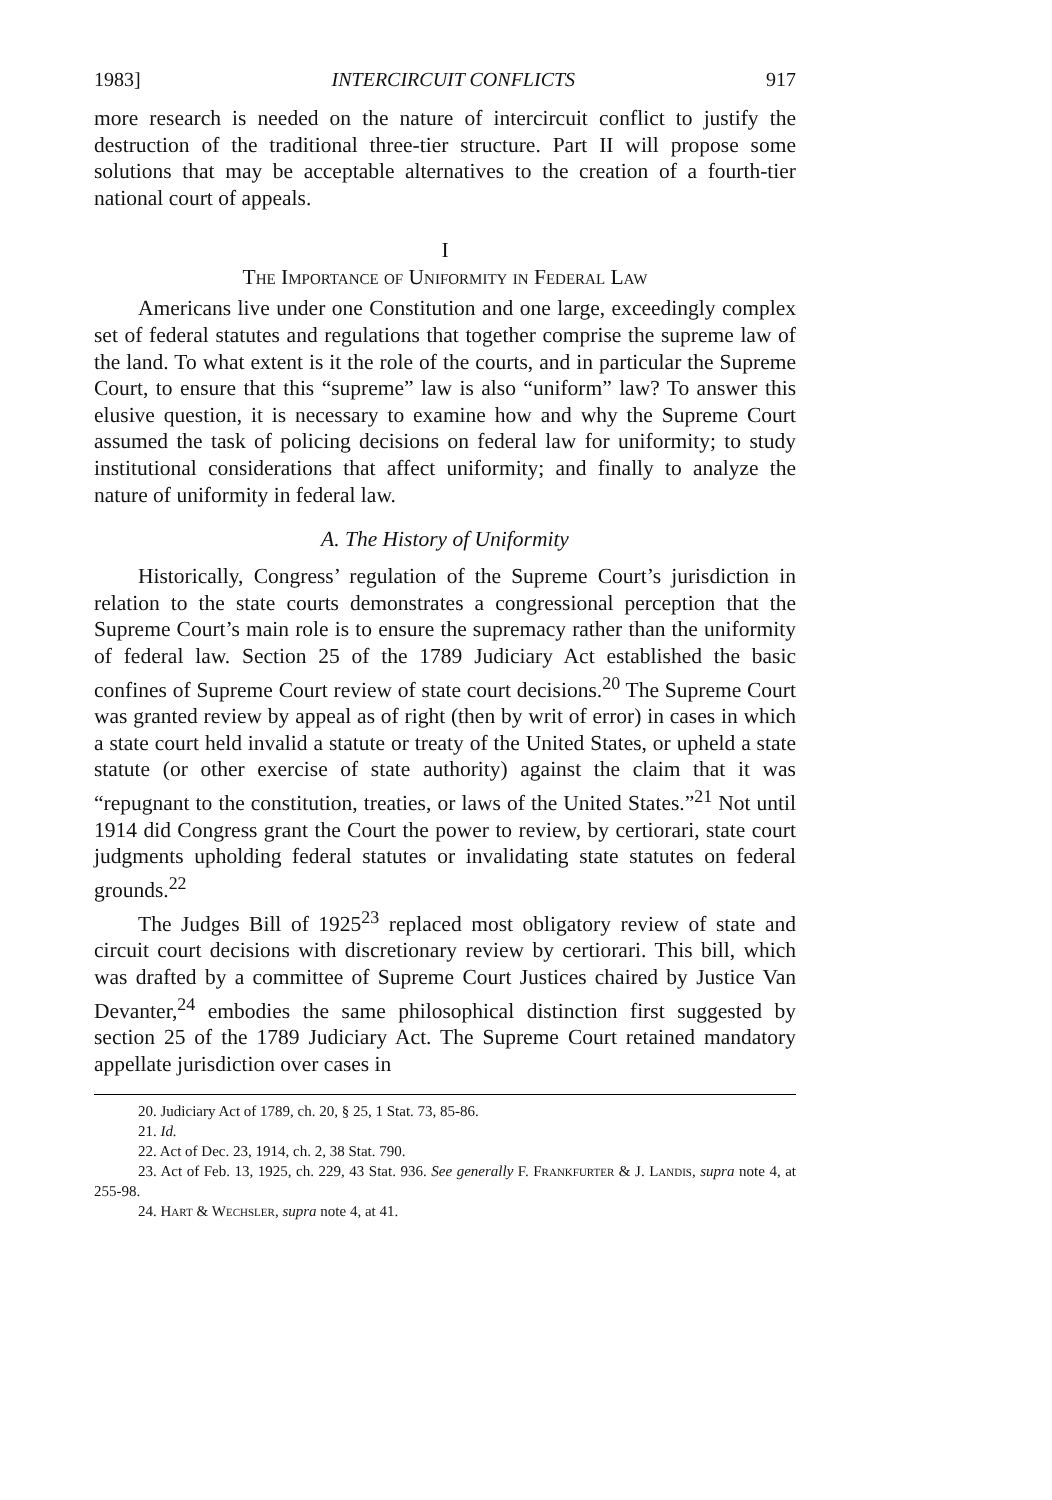1983] INTERCIRCUIT CONFLICTS 917
more research is needed on the nature of intercircuit conflict to justify the destruction of the traditional three-tier structure. Part II will propose some solutions that may be acceptable alternatives to the creation of a fourth-tier national court of appeals.
I
The Importance of Uniformity in Federal Law
Americans live under one Constitution and one large, exceedingly complex set of federal statutes and regulations that together comprise the supreme law of the land. To what extent is it the role of the courts, and in particular the Supreme Court, to ensure that this “supreme” law is also “uniform” law? To answer this elusive question, it is necessary to examine how and why the Supreme Court assumed the task of policing decisions on federal law for uniformity; to study institutional considerations that affect uniformity; and finally to analyze the nature of uniformity in federal law.
A. The History of Uniformity
Historically, Congress’ regulation of the Supreme Court’s jurisdiction in relation to the state courts demonstrates a congressional perception that the Supreme Court’s main role is to ensure the supremacy rather than the uniformity of federal law. Section 25 of the 1789 Judiciary Act established the basic confines of Supreme Court review of state court decisions.<sup>20</sup> The Supreme Court was granted review by appeal as of right (then by writ of error) in cases in which a state court held invalid a statute or treaty of the United States, or upheld a state statute (or other exercise of state authority) against the claim that it was “repugnant to the constitution, treaties, or laws of the United States.”<sup>21</sup> Not until 1914 did Congress grant the Court the power to review, by certiorari, state court judgments upholding federal statutes or invalidating state statutes on federal grounds.<sup>22</sup>
The Judges Bill of 1925<sup>23</sup> replaced most obligatory review of state and circuit court decisions with discretionary review by certiorari. This bill, which was drafted by a committee of Supreme Court Justices chaired by Justice Van Devanter,<sup>24</sup> embodies the same philosophical distinction first suggested by section 25 of the 1789 Judiciary Act. The Supreme Court retained mandatory appellate jurisdiction over cases in
20. Judiciary Act of 1789, ch. 20, § 25, 1 Stat. 73, 85-86.
21. Id.
22. Act of Dec. 23, 1914, ch. 2, 38 Stat. 790.
23. Act of Feb. 13, 1925, ch. 229, 43 Stat. 936. See generally F. Frankfurter & J. Landis, supra note 4, at 255-98.
24. Hart & Wechsler, supra note 4, at 41.